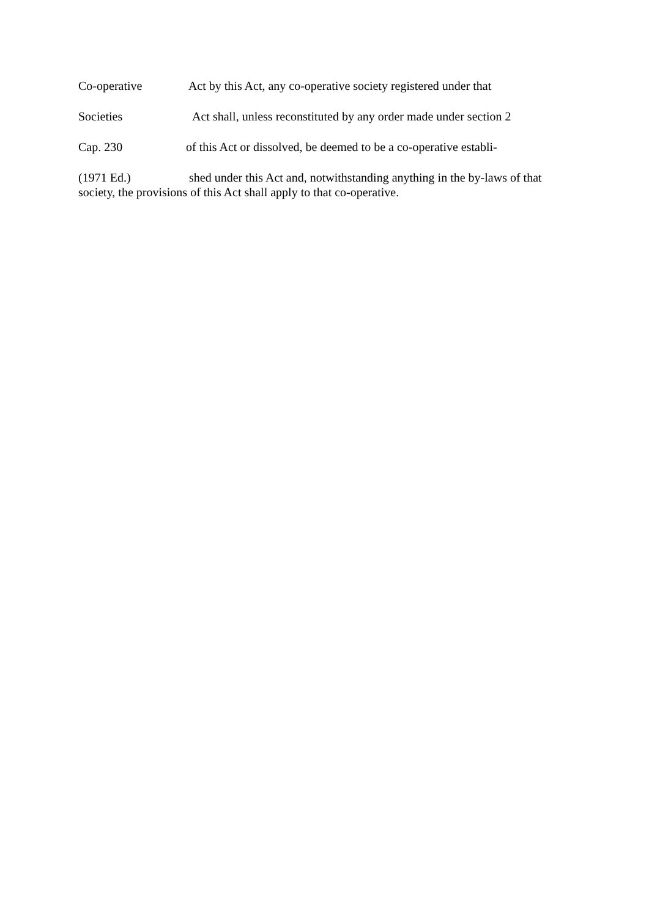Co-operative Act by this Act, any co-operative society registered under that
Societies Act shall, unless reconstituted by any order made under section 2
Cap. 230 of this Act or dissolved, be deemed to be a co-operative establi-
(1971 Ed.) shed under this Act and, notwithstanding anything in the by-laws of that society, the provisions of this Act shall apply to that co-operative.